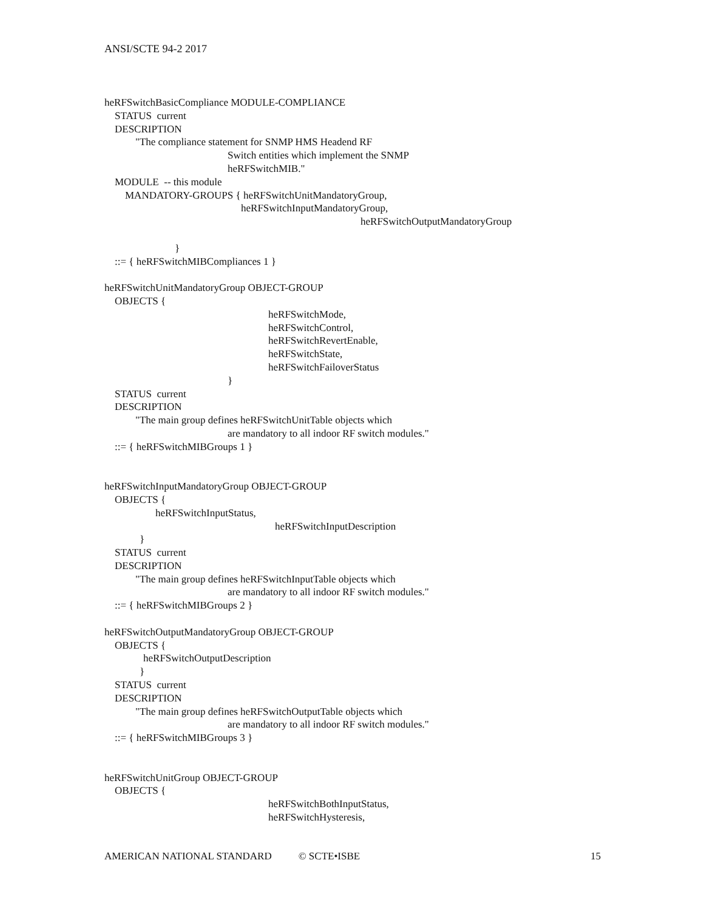ANSI/SCTE 94-2 2017
heRFSwitchBasicCompliance MODULE-COMPLIANCE
STATUS current
DESCRIPTION
"The compliance statement for SNMP HMS Headend RF
Switch entities which implement the SNMP
heRFSwitchMIB."
MODULE -- this module
MANDATORY-GROUPS { heRFSwitchUnitMandatoryGroup,
heRFSwitchInputMandatoryGroup,
heRFSwitchOutputMandatoryGroup
}
::= { heRFSwitchMIBCompliances 1 }
heRFSwitchUnitMandatoryGroup OBJECT-GROUP
OBJECTS {
heRFSwitchMode,
heRFSwitchControl,
heRFSwitchRevertEnable,
heRFSwitchState,
heRFSwitchFailoverStatus
}
STATUS current
DESCRIPTION
"The main group defines heRFSwitchUnitTable objects which
are mandatory to all indoor RF switch modules."
::= { heRFSwitchMIBGroups 1 }
heRFSwitchInputMandatoryGroup OBJECT-GROUP
OBJECTS {
heRFSwitchInputStatus,
heRFSwitchInputDescription
}
STATUS current
DESCRIPTION
"The main group defines heRFSwitchInputTable objects which
are mandatory to all indoor RF switch modules."
::= { heRFSwitchMIBGroups 2 }
heRFSwitchOutputMandatoryGroup OBJECT-GROUP
OBJECTS {
heRFSwitchOutputDescription
}
STATUS current
DESCRIPTION
"The main group defines heRFSwitchOutputTable objects which
are mandatory to all indoor RF switch modules."
::= { heRFSwitchMIBGroups 3 }
heRFSwitchUnitGroup OBJECT-GROUP
OBJECTS {
heRFSwitchBothInputStatus,
heRFSwitchHysteresis,
AMERICAN NATIONAL STANDARD © SCTE•ISBE 15